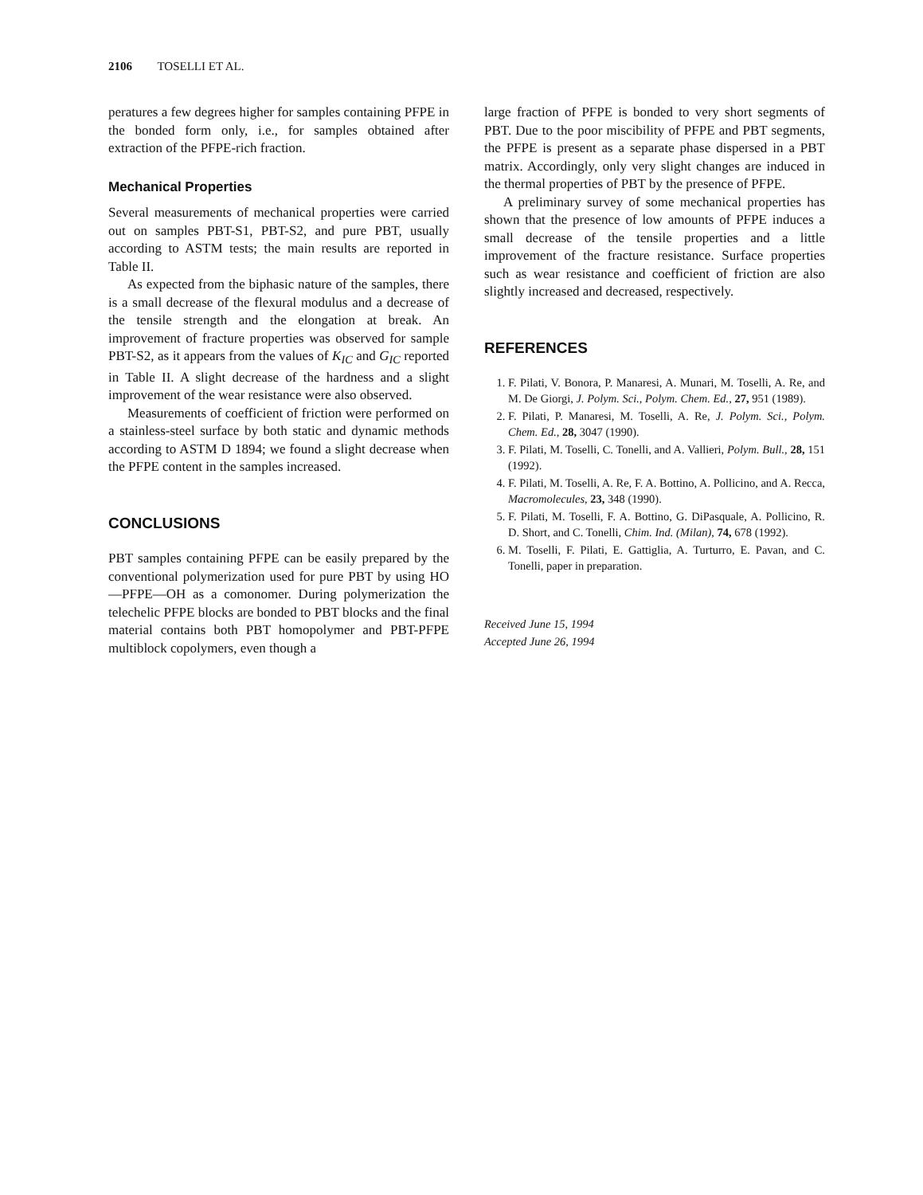2106 TOSELLI ET AL.
peratures a few degrees higher for samples containing PFPE in the bonded form only, i.e., for samples obtained after extraction of the PFPE-rich fraction.
Mechanical Properties
Several measurements of mechanical properties were carried out on samples PBT-S1, PBT-S2, and pure PBT, usually according to ASTM tests; the main results are reported in Table II.
As expected from the biphasic nature of the samples, there is a small decrease of the flexural modulus and a decrease of the tensile strength and the elongation at break. An improvement of fracture properties was observed for sample PBT-S2, as it appears from the values of K<sub>IC</sub> and G<sub>IC</sub> reported in Table II. A slight decrease of the hardness and a slight improvement of the wear resistance were also observed.
Measurements of coefficient of friction were performed on a stainless-steel surface by both static and dynamic methods according to ASTM D 1894; we found a slight decrease when the PFPE content in the samples increased.
CONCLUSIONS
PBT samples containing PFPE can be easily prepared by the conventional polymerization used for pure PBT by using HO—PFPE—OH as a comonomer. During polymerization the telechelic PFPE blocks are bonded to PBT blocks and the final material contains both PBT homopolymer and PBT-PFPE multiblock copolymers, even though a
large fraction of PFPE is bonded to very short segments of PBT. Due to the poor miscibility of PFPE and PBT segments, the PFPE is present as a separate phase dispersed in a PBT matrix. Accordingly, only very slight changes are induced in the thermal properties of PBT by the presence of PFPE.
A preliminary survey of some mechanical properties has shown that the presence of low amounts of PFPE induces a small decrease of the tensile properties and a little improvement of the fracture resistance. Surface properties such as wear resistance and coefficient of friction are also slightly increased and decreased, respectively.
REFERENCES
1. F. Pilati, V. Bonora, P. Manaresi, A. Munari, M. Toselli, A. Re, and M. De Giorgi, J. Polym. Sci., Polym. Chem. Ed., 27, 951 (1989).
2. F. Pilati, P. Manaresi, M. Toselli, A. Re, J. Polym. Sci., Polym. Chem. Ed., 28, 3047 (1990).
3. F. Pilati, M. Toselli, C. Tonelli, and A. Vallieri, Polym. Bull., 28, 151 (1992).
4. F. Pilati, M. Toselli, A. Re, F. A. Bottino, A. Pollicino, and A. Recca, Macromolecules, 23, 348 (1990).
5. F. Pilati, M. Toselli, F. A. Bottino, G. DiPasquale, A. Pollicino, R. D. Short, and C. Tonelli, Chim. Ind. (Milan), 74, 678 (1992).
6. M. Toselli, F. Pilati, E. Gattiglia, A. Turturro, E. Pavan, and C. Tonelli, paper in preparation.
Received June 15, 1994
Accepted June 26, 1994